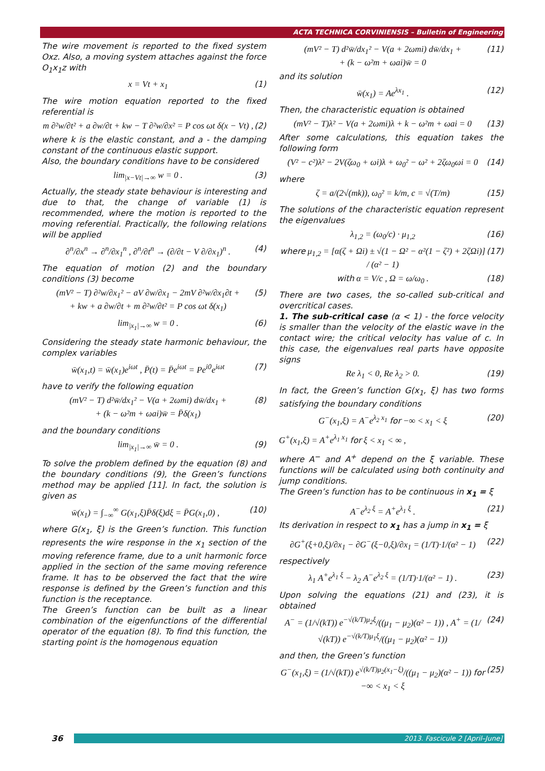ACTA TECHNICA CORVINIENSIS – Bulletin of Engineering
The wire movement is reported to the fixed system Oxz. Also, a moving system attaches against the force O<sub>1</sub>x<sub>1</sub>z with
x = Vt + x<sub>1</sub> (1)
The wire motion equation reported to the fixed referential is
m ∂²w/∂t² + a ∂w/∂t + kw − T ∂²w/∂x² = P cos ωt δ(x − Vt) , (2)
where k is the elastic constant, and a - the damping constant of the continuous elastic support.
Also, the boundary conditions have to be considered
lim<sub>|x−Vt|→∞</sub> w = 0 . (3)
Actually, the steady state behaviour is interesting and due to that, the change of variable (1) is recommended, where the motion is reported to the moving referential. Practically, the following relations will be applied
∂<sup>n</sup>/∂x<sup>n</sup> → ∂<sup>n</sup>/∂x<sub>1</sub><sup>n</sup> , ∂<sup>n</sup>/∂t<sup>n</sup> → (∂/∂t − V ∂/∂x<sub>1</sub>)<sup>n</sup> . (4)
The equation of motion (2) and the boundary conditions (3) become
(mV² − T) ∂²w/∂x<sub>1</sub>² − aV ∂w/∂x<sub>1</sub> − 2mV ∂²w/∂x<sub>1</sub>∂t +
+ kw + a ∂w/∂t + m ∂²w/∂t² = P cos ωt δ(x<sub>1</sub>) (5)
lim<sub>|x<sub>1</sub>|→∞</sub> w = 0 . (6)
Considering the steady state harmonic behaviour, the complex variables
w̄(x<sub>1</sub>,t) = w̄(x<sub>1</sub>)e<sup>iωt</sup> , P̄(t) = P̄e<sup>iωt</sup> = Pe<sup>i0</sup>e<sup>iωt</sup> (7)
have to verify the following equation
(mV² − T) d²w̄/dx<sub>1</sub>² − V(a + 2ωmi) dw̄/dx<sub>1</sub> +
+ (k − ω²m + ωai)w̄ = P̄δ(x<sub>1</sub>) (8)
and the boundary conditions
lim<sub>|x<sub>1</sub>|→∞</sub> w̄ = 0 . (9)
To solve the problem defined by the equation (8) and the boundary conditions (9), the Green’s functions method may be applied [11]. In fact, the solution is given as
w̄(x<sub>1</sub>) = ∫<sub>−∞</sub><sup>∞</sup> G(x<sub>1</sub>,ξ)P̄δ(ξ)dξ = P̄G(x<sub>1</sub>,0) , (10)
where G(x<sub>1</sub>, ξ) is the Green’s function. This function represents the wire response in the x<sub>1</sub> section of the moving reference frame, due to a unit harmonic force applied in the section of the same moving reference frame. It has to be observed the fact that the wire response is defined by the Green’s function and this function is the receptance.
The Green’s function can be built as a linear combination of the eigenfunctions of the differential operator of the equation (8). To find this function, the starting point is the homogenous equation
(mV² − T) d²w̄/dx<sub>1</sub>² − V(a + 2ωmi) dw̄/dx<sub>1</sub> +
+ (k − ω²m + ωai)w̄ = 0 (11)
and its solution
w̄(x<sub>1</sub>) = Ae<sup>λx<sub>1</sub></sup> . (12)
Then, the characteristic equation is obtained
(mV² − T)λ² − V(a + 2ωmi)λ + k − ω²m + ωai = 0 (13)
After some calculations, this equation takes the following form
(V² − c²)λ² − 2V(ζω<sub>0</sub> + ωi)λ + ω<sub>0</sub>² − ω² + 2ζω<sub>0</sub>ωi = 0 (14)
where
ζ = a/(2√(mk)), ω<sub>0</sub>² = k/m, c = √(T/m) (15)
The solutions of the characteristic equation represent the eigenvalues
λ<sub>1,2</sub> = (ω<sub>0</sub>/c) · μ<sub>1,2</sub> (16)
where μ<sub>1,2</sub> = [α(ζ + Ωi) ± √(1 − Ω² − α²(1 − ζ²) + 2ζΩi)] / (α² − 1) (17)
with α = V/c , Ω = ω/ω<sub>0</sub> . (18)
There are two cases, the so-called sub-critical and overcritical cases.
1. The sub-critical case (α < 1) - the force velocity is smaller than the velocity of the elastic wave in the contact wire; the critical velocity has value of c. In this case, the eigenvalues real parts have opposite signs
Re λ<sub>1</sub> < 0, Re λ<sub>2</sub> > 0. (19)
In fact, the Green’s function G(x<sub>1</sub>, ξ) has two forms satisfying the boundary conditions
G<sup>−</sup>(x<sub>1</sub>,ξ) = A<sup>−</sup>e<sup>λ<sub>2</sub> x<sub>1</sub></sup> for −∞ < x<sub>1</sub> < ξ (20)
G<sup>+</sup>(x<sub>1</sub>,ξ) = A<sup>+</sup>e<sup>λ<sub>1</sub> x<sub>1</sub></sup> for ξ < x<sub>1</sub> < ∞ ,
where A<sup>−</sup> and A<sup>+</sup> depend on the ξ variable. These functions will be calculated using both continuity and jump conditions.
The Green’s function has to be continuous in x<sub>1</sub> = ξ
A<sup>−</sup>e<sup>λ<sub>2</sub> ξ</sup> = A<sup>+</sup>e<sup>λ<sub>1</sub> ξ</sup> . (21)
Its derivation in respect to x<sub>1</sub> has a jump in x<sub>1</sub> = ξ
∂G<sup>+</sup>(ξ+0,ξ)/∂x<sub>1</sub> − ∂G<sup>−</sup>(ξ−0,ξ)/∂x<sub>1</sub> = (1/T)·1/(α² − 1) (22)
respectively
λ<sub>1</sub> A<sup>+</sup>e<sup>λ<sub>1</sub> ξ</sup> − λ<sub>2</sub> A<sup>−</sup>e<sup>λ<sub>2</sub> ξ</sup> = (1/T)·1/(α² − 1) . (23)
Upon solving the equations (21) and (23), it is obtained
A<sup>−</sup> = (1/√(kT)) e<sup>−√(k/T)μ<sub>2</sub>ξ</sup>/((μ<sub>1</sub> − μ<sub>2</sub>)(α² − 1)) , A<sup>+</sup> = (1/√(kT)) e<sup>−√(k/T)μ<sub>1</sub>ξ</sup>/((μ<sub>1</sub> − μ<sub>2</sub>)(α² − 1)) (24)
and then, the Green’s function
G<sup>−</sup>(x<sub>1</sub>,ξ) = (1/√(kT)) e<sup>√(k/T)μ<sub>2</sub>(x<sub>1</sub>−ξ)</sup>/((μ<sub>1</sub> − μ<sub>2</sub>)(α² − 1)) for −∞ < x<sub>1</sub> < ξ (25)
36
2013. Fascicule 2 [April–June]